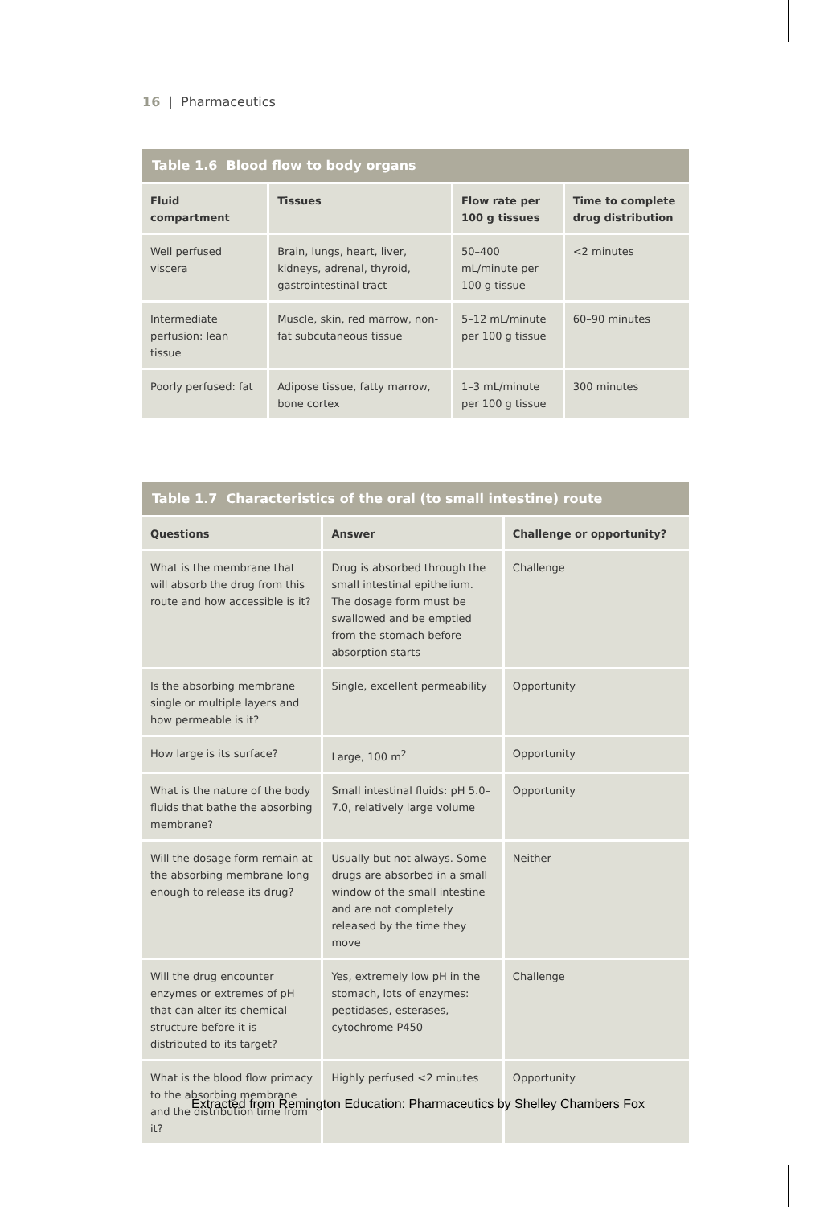16 | Pharmaceutics
Table 1.6 Blood flow to body organs
| Fluid compartment | Tissues | Flow rate per 100 g tissues | Time to complete drug distribution |
| --- | --- | --- | --- |
| Well perfused viscera | Brain, lungs, heart, liver, kidneys, adrenal, thyroid, gastrointestinal tract | 50–400 mL/minute per 100 g tissue | <2 minutes |
| Intermediate perfusion: lean tissue | Muscle, skin, red marrow, non-fat subcutaneous tissue | 5–12 mL/minute per 100 g tissue | 60–90 minutes |
| Poorly perfused: fat | Adipose tissue, fatty marrow, bone cortex | 1–3 mL/minute per 100 g tissue | 300 minutes |
Table 1.7 Characteristics of the oral (to small intestine) route
| Questions | Answer | Challenge or opportunity? |
| --- | --- | --- |
| What is the membrane that will absorb the drug from this route and how accessible is it? | Drug is absorbed through the small intestinal epithelium. The dosage form must be swallowed and be emptied from the stomach before absorption starts | Challenge |
| Is the absorbing membrane single or multiple layers and how permeable is it? | Single, excellent permeability | Opportunity |
| How large is its surface? | Large, 100 m<sup>2</sup> | Opportunity |
| What is the nature of the body fluids that bathe the absorbing membrane? | Small intestinal fluids: pH 5.0–7.0, relatively large volume | Opportunity |
| Will the dosage form remain at the absorbing membrane long enough to release its drug? | Usually but not always. Some drugs are absorbed in a small window of the small intestine and are not completely released by the time they move | Neither |
| Will the drug encounter enzymes or extremes of pH that can alter its chemical structure before it is distributed to its target? | Yes, extremely low pH in the stomach, lots of enzymes: peptidases, esterases, cytochrome P450 | Challenge |
| What is the blood flow primacy to the absorbing membrane and the distribution time from it? | Highly perfused <2 minutes | Opportunity |
Extracted from Remington Education: Pharmaceutics by Shelley Chambers Fox